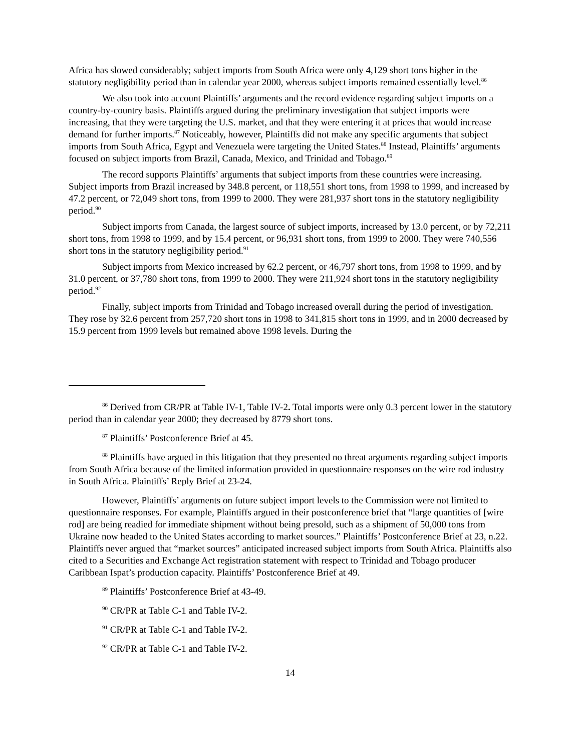Africa has slowed considerably; subject imports from South Africa were only 4,129 short tons higher in the statutory negligibility period than in calendar year 2000, whereas subject imports remained essentially level.<sup>86</sup>
We also took into account Plaintiffs’ arguments and the record evidence regarding subject imports on a country-by-country basis. Plaintiffs argued during the preliminary investigation that subject imports were increasing, that they were targeting the U.S. market, and that they were entering it at prices that would increase demand for further imports.<sup>87</sup> Noticeably, however, Plaintiffs did not make any specific arguments that subject imports from South Africa, Egypt and Venezuela were targeting the United States.<sup>88</sup> Instead, Plaintiffs’ arguments focused on subject imports from Brazil, Canada, Mexico, and Trinidad and Tobago.<sup>89</sup>
The record supports Plaintiffs’ arguments that subject imports from these countries were increasing. Subject imports from Brazil increased by 348.8 percent, or 118,551 short tons, from 1998 to 1999, and increased by 47.2 percent, or 72,049 short tons, from 1999 to 2000. They were 281,937 short tons in the statutory negligibility period.<sup>90</sup>
Subject imports from Canada, the largest source of subject imports, increased by 13.0 percent, or by 72,211 short tons, from 1998 to 1999, and by 15.4 percent, or 96,931 short tons, from 1999 to 2000. They were 740,556 short tons in the statutory negligibility period.<sup>91</sup>
Subject imports from Mexico increased by 62.2 percent, or 46,797 short tons, from 1998 to 1999, and by 31.0 percent, or 37,780 short tons, from 1999 to 2000. They were 211,924 short tons in the statutory negligibility period.<sup>92</sup>
Finally, subject imports from Trinidad and Tobago increased overall during the period of investigation. They rose by 32.6 percent from 257,720 short tons in 1998 to 341,815 short tons in 1999, and in 2000 decreased by 15.9 percent from 1999 levels but remained above 1998 levels. During the
<sup>86</sup> Derived from CR/PR at Table IV-1, Table IV-2. Total imports were only 0.3 percent lower in the statutory period than in calendar year 2000; they decreased by 8779 short tons.
<sup>87</sup> Plaintiffs’ Postconference Brief at 45.
<sup>88</sup> Plaintiffs have argued in this litigation that they presented no threat arguments regarding subject imports from South Africa because of the limited information provided in questionnaire responses on the wire rod industry in South Africa. Plaintiffs’ Reply Brief at 23-24.
However, Plaintiffs’ arguments on future subject import levels to the Commission were not limited to questionnaire responses. For example, Plaintiffs argued in their postconference brief that “large quantities of [wire rod] are being readied for immediate shipment without being presold, such as a shipment of 50,000 tons from Ukraine now headed to the United States according to market sources.” Plaintiffs’ Postconference Brief at 23, n.22. Plaintiffs never argued that “market sources” anticipated increased subject imports from South Africa. Plaintiffs also cited to a Securities and Exchange Act registration statement with respect to Trinidad and Tobago producer Caribbean Ispat’s production capacity. Plaintiffs’ Postconference Brief at 49.
<sup>89</sup> Plaintiffs’ Postconference Brief at 43-49.
<sup>90</sup> CR/PR at Table C-1 and Table IV-2.
<sup>91</sup> CR/PR at Table C-1 and Table IV-2.
<sup>92</sup> CR/PR at Table C-1 and Table IV-2.
14